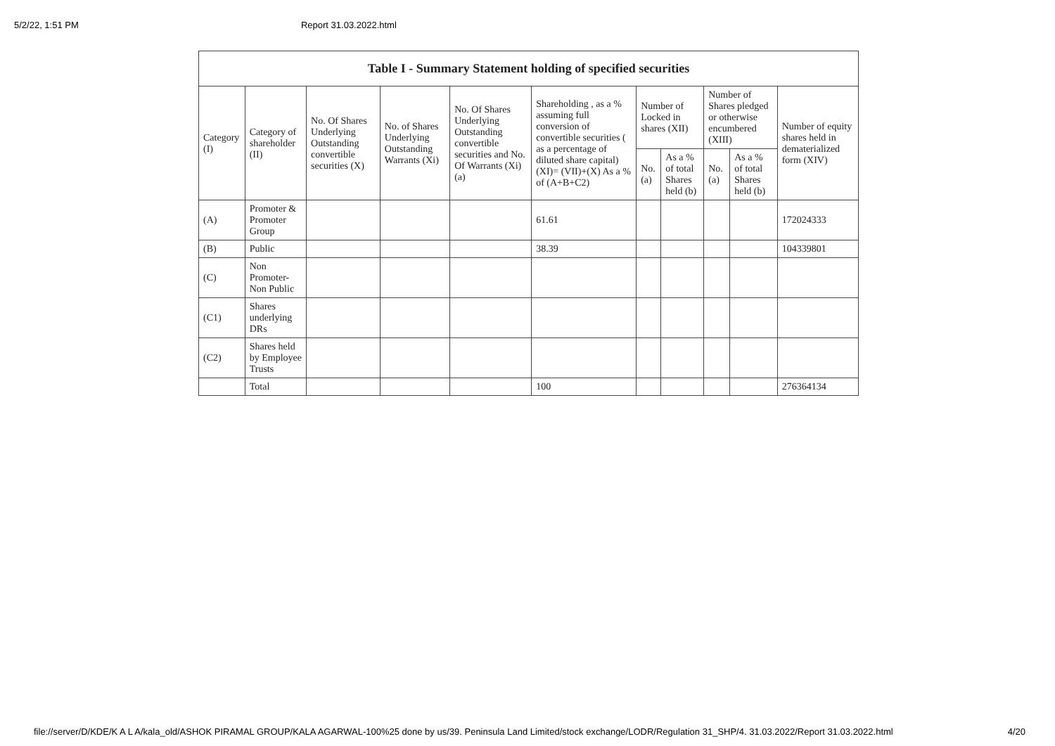5/2/22, 1:51 PM Report 31.03.2022.html
| Table I - Summary Statement holding of specified securities | | | | | | | | | | |
| --- | --- | --- | --- | --- | --- | --- | --- | --- | --- | --- |
| Category (I) | Category of shareholder (II) | No. Of Shares Underlying Outstanding convertible securities (X) | No. of Shares Underlying Outstanding Warrants (Xi) | No. Of Shares Underlying Outstanding convertible securities and No. Of Warrants (Xi) (a) | Shareholding , as a % assuming full conversion of convertible securities ( as a percentage of diluted share capital) (XI)= (VII)+(X) As a % of (A+B+C2) | Number of Locked in shares (XII) | | Number of Shares pledged or otherwise encumbered (XIII) | | Number of equity shares held in dematerialized form (XIV) |
| | | | | | | No. (a) | As a % of total Shares held (b) | No. (a) | As a % of total Shares held (b) | |
| (A) | Promoter & Promoter Group | | | | 61.61 | | | | | 172024333 |
| (B) | Public | | | | 38.39 | | | | | 104339801 |
| (C) | Non Promoter- Non Public | | | | | | | | | |
| (C1) | Shares underlying DRs | | | | | | | | | |
| (C2) | Shares held by Employee Trusts | | | | | | | | | |
| | Total | | | | 100 | | | | | 276364134 |
file://server/D/KDE/K A L A/kala_old/ASHOK PIRAMAL GROUP/KALA AGARWAL-100%25 done by us/39. Peninsula Land Limited/stock exchange/LODR/Regulation 31_SHP/4. 31.03.2022/Report 31.03.2022.html 4/20